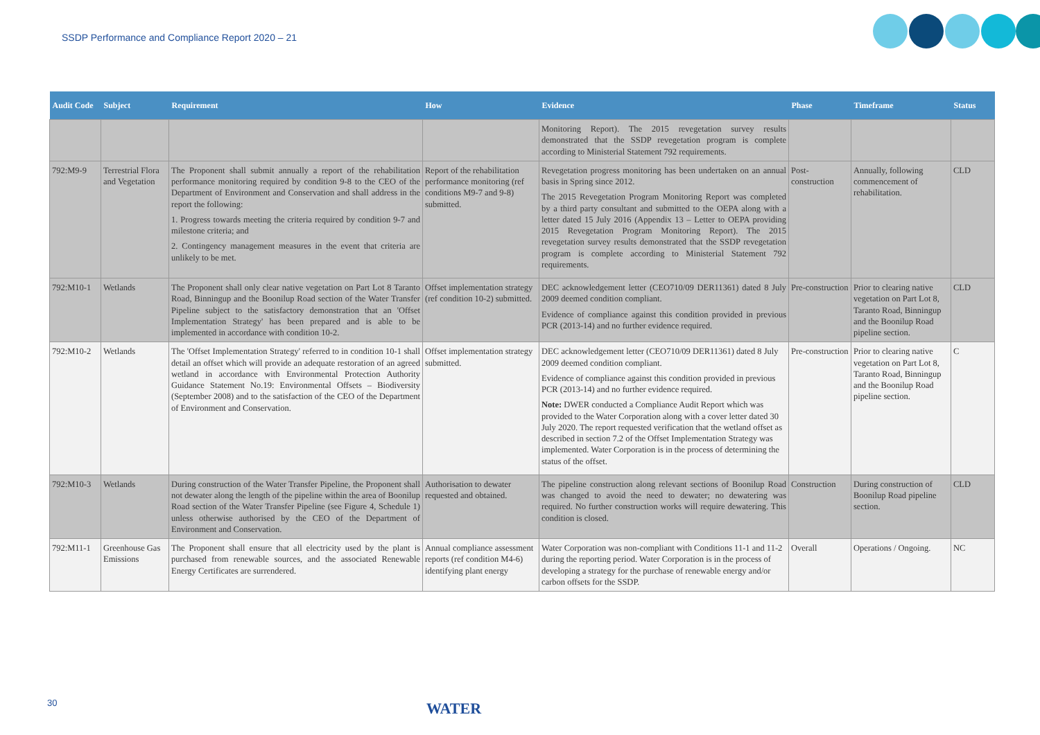SSDP Performance and Compliance Report 2020 – 21
| Audit Code | Subject | Requirement | How | Evidence | Phase | Timeframe | Status |
| --- | --- | --- | --- | --- | --- | --- | --- |
| | | | | Monitoring Report). The 2015 revegetation survey results demonstrated that the SSDP revegetation program is complete according to Ministerial Statement 792 requirements. | | | |
| 792:M9-9 | Terrestrial Flora and Vegetation | The Proponent shall submit annually a report of the rehabilitation performance monitoring required by condition 9-8 to the CEO of the Department of Environment and Conservation and shall address in the report the following: 1. Progress towards meeting the criteria required by condition 9-7 and milestone criteria; and 2. Contingency management measures in the event that criteria are unlikely to be met. | Report of the rehabilitation performance monitoring (ref conditions M9-7 and 9-8) submitted. | Revegetation progress monitoring has been undertaken on an annual basis in Spring since 2012. The 2015 Revegetation Program Monitoring Report was completed by a third party consultant and submitted to the OEPA along with a letter dated 15 July 2016 (Appendix 13 – Letter to OEPA providing 2015 Revegetation Program Monitoring Report). The 2015 revegetation survey results demonstrated that the SSDP revegetation program is complete according to Ministerial Statement 792 requirements. | Post-construction | Annually, following commencement of rehabilitation. | CLD |
| 792:M10-1 | Wetlands | The Proponent shall only clear native vegetation on Part Lot 8 Taranto Road, Binningup and the Boonilup Road section of the Water Transfer Pipeline subject to the satisfactory demonstration that an 'Offset Implementation Strategy' has been prepared and is able to be implemented in accordance with condition 10-2. | Offset implementation strategy (ref condition 10-2) submitted. | DEC acknowledgement letter (CEO710/09 DER11361) dated 8 July 2009 deemed condition compliant. Evidence of compliance against this condition provided in previous PCR (2013-14) and no further evidence required. | Pre-construction | Prior to clearing native vegetation on Part Lot 8, Taranto Road, Binningup and the Boonilup Road pipeline section. | CLD |
| 792:M10-2 | Wetlands | The 'Offset Implementation Strategy' referred to in condition 10-1 shall detail an offset which will provide an adequate restoration of an agreed wetland in accordance with Environmental Protection Authority Guidance Statement No.19: Environmental Offsets – Biodiversity (September 2008) and to the satisfaction of the CEO of the Department of Environment and Conservation. | Offset implementation strategy submitted. | DEC acknowledgement letter (CEO710/09 DER11361) dated 8 July 2009 deemed condition compliant. Evidence of compliance against this condition provided in previous PCR (2013-14) and no further evidence required. Note: DWER conducted a Compliance Audit Report which was provided to the Water Corporation along with a cover letter dated 30 July 2020. The report requested verification that the wetland offset as described in section 7.2 of the Offset Implementation Strategy was implemented. Water Corporation is in the process of determining the status of the offset. | Pre-construction | Prior to clearing native vegetation on Part Lot 8, Taranto Road, Binningup and the Boonilup Road pipeline section. | C |
| 792:M10-3 | Wetlands | During construction of the Water Transfer Pipeline, the Proponent shall not dewater along the length of the pipeline within the area of Boonilup Road section of the Water Transfer Pipeline (see Figure 4, Schedule 1) unless otherwise authorised by the CEO of the Department of Environment and Conservation. | Authorisation to dewater requested and obtained. | The pipeline construction along relevant sections of Boonilup Road was changed to avoid the need to dewater; no dewatering was required. No further construction works will require dewatering. This condition is closed. | Construction | During construction of Boonilup Road pipeline section. | CLD |
| 792:M11-1 | Greenhouse Gas Emissions | The Proponent shall ensure that all electricity used by the plant is purchased from renewable sources, and the associated Renewable Energy Certificates are surrendered. | Annual compliance assessment reports (ref condition M4-6) identifying plant energy | Water Corporation was non-compliant with Conditions 11-1 and 11-2 during the reporting period. Water Corporation is in the process of developing a strategy for the purchase of renewable energy and/or carbon offsets for the SSDP. | Overall | Operations / Ongoing. | NC |
30 WATER